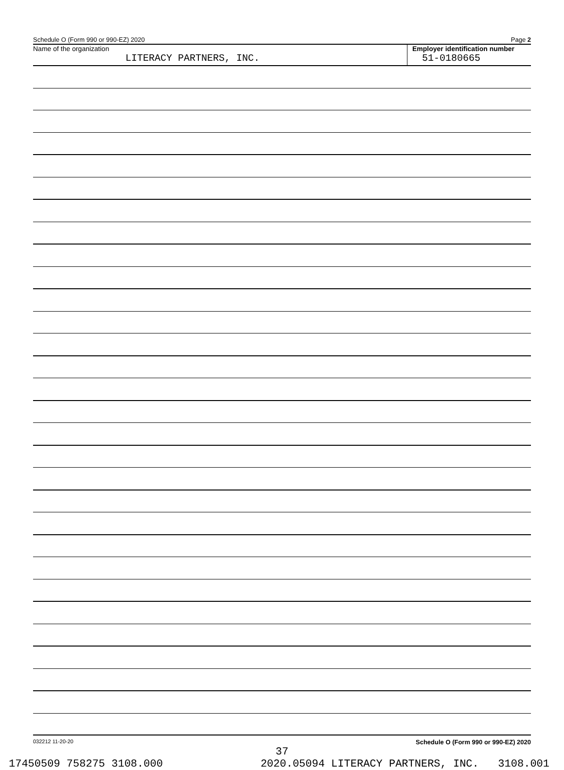Schedule O (Form 990 or 990-EZ) 2020 Page 2
Name of the organization
LITERACY PARTNERS, INC.
Employer identification number
51-0180665
032212 11-20-20 Schedule O (Form 990 or 990-EZ) 2020
37
17450509 758275 3108.000 2020.05094 LITERACY PARTNERS, INC. 3108.001